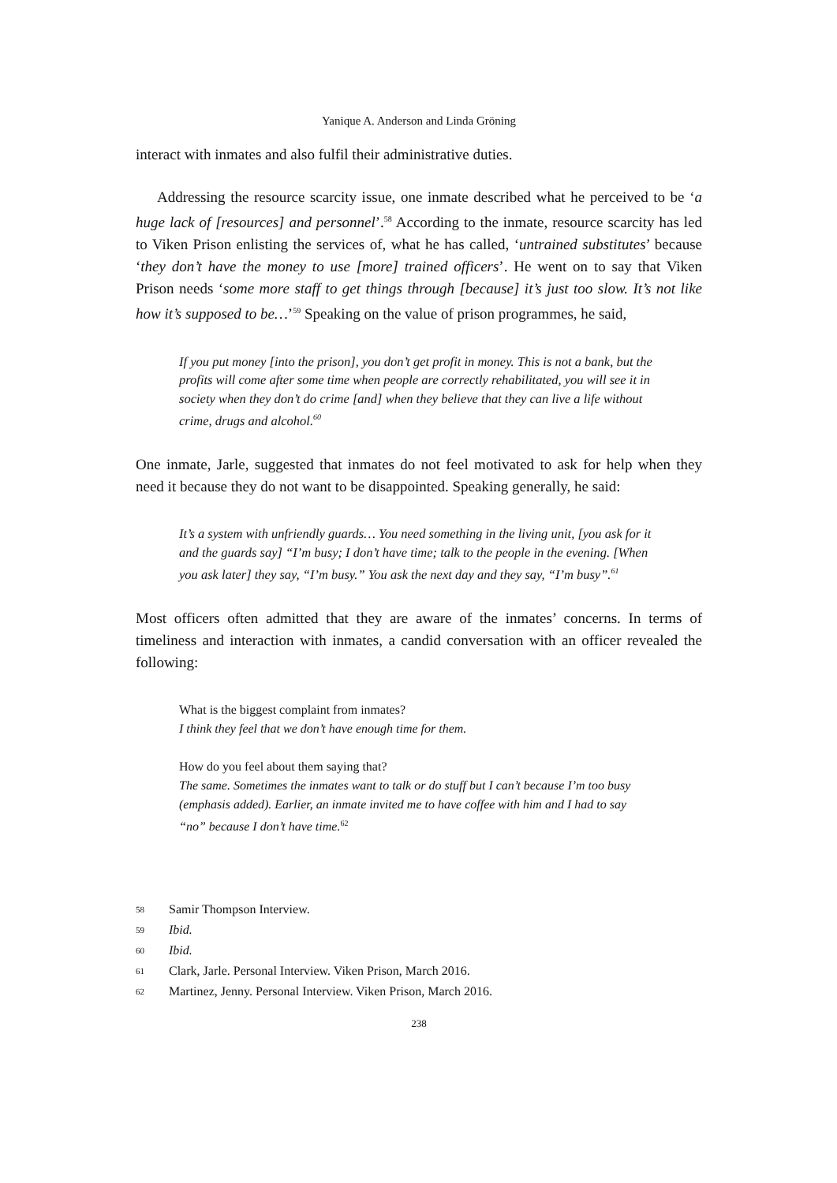Yanique A. Anderson and Linda Gröning
interact with inmates and also fulfil their administrative duties.
Addressing the resource scarcity issue, one inmate described what he perceived to be ‘a huge lack of [resources] and personnel’.<sup>58</sup> According to the inmate, resource scarcity has led to Viken Prison enlisting the services of, what he has called, ‘untrained substitutes’ because ‘they don’t have the money to use [more] trained officers’. He went on to say that Viken Prison needs ‘some more staff to get things through [because] it’s just too slow. It’s not like how it’s supposed to be…’<sup>59</sup> Speaking on the value of prison programmes, he said,
If you put money [into the prison], you don’t get profit in money. This is not a bank, but the profits will come after some time when people are correctly rehabilitated, you will see it in society when they don’t do crime [and] when they believe that they can live a life without crime, drugs and alcohol.<sup>60</sup>
One inmate, Jarle, suggested that inmates do not feel motivated to ask for help when they need it because they do not want to be disappointed. Speaking generally, he said:
It’s a system with unfriendly guards… You need something in the living unit, [you ask for it and the guards say] “I’m busy; I don’t have time; talk to the people in the evening. [When you ask later] they say, “I’m busy.” You ask the next day and they say, “I’m busy”.<sup>61</sup>
Most officers often admitted that they are aware of the inmates’ concerns. In terms of timeliness and interaction with inmates, a candid conversation with an officer revealed the following:
What is the biggest complaint from inmates?
I think they feel that we don’t have enough time for them.
How do you feel about them saying that?
The same. Sometimes the inmates want to talk or do stuff but I can’t because I’m too busy (emphasis added). Earlier, an inmate invited me to have coffee with him and I had to say “no” because I don’t have time.<sup>62</sup>
58 Samir Thompson Interview.
59 Ibid.
60 Ibid.
61 Clark, Jarle. Personal Interview. Viken Prison, March 2016.
62 Martinez, Jenny. Personal Interview. Viken Prison, March 2016.
238